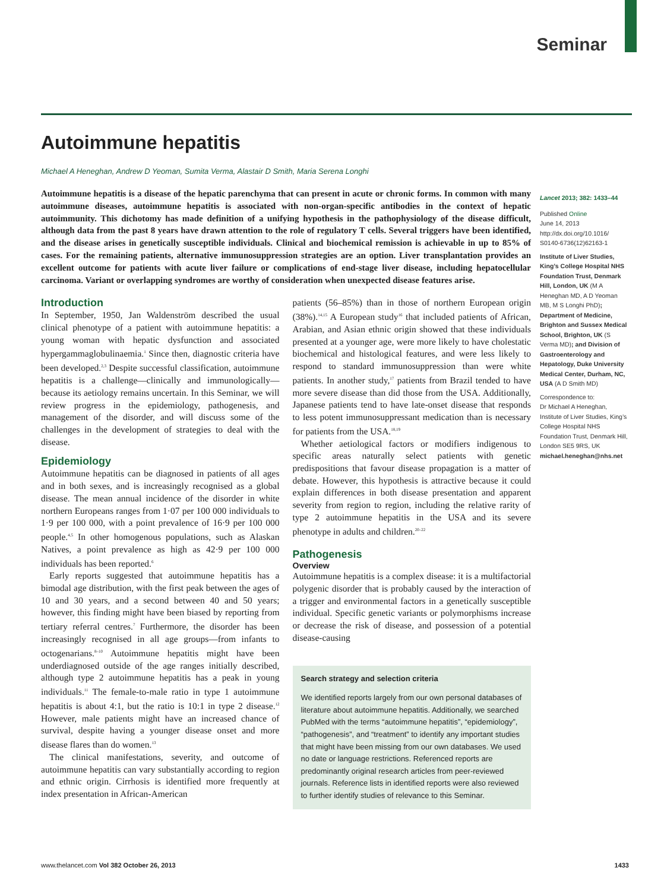Seminar
Autoimmune hepatitis
Michael A Heneghan, Andrew D Yeoman, Sumita Verma, Alastair D Smith, Maria Serena Longhi
Autoimmune hepatitis is a disease of the hepatic parenchyma that can present in acute or chronic forms. In common with many autoimmune diseases, autoimmune hepatitis is associated with non-organ-specific antibodies in the context of hepatic autoimmunity. This dichotomy has made definition of a unifying hypothesis in the pathophysiology of the disease difficult, although data from the past 8 years have drawn attention to the role of regulatory T cells. Several triggers have been identified, and the disease arises in genetically susceptible individuals. Clinical and biochemical remission is achievable in up to 85% of cases. For the remaining patients, alternative immunosuppression strategies are an option. Liver transplantation provides an excellent outcome for patients with acute liver failure or complications of end-stage liver disease, including hepatocellular carcinoma. Variant or overlapping syndromes are worthy of consideration when unexpected disease features arise.
Introduction
In September, 1950, Jan Waldenström described the usual clinical phenotype of a patient with autoimmune hepatitis: a young woman with hepatic dysfunction and associated hypergammaglobulinaemia.<sup>1</sup> Since then, diagnostic criteria have been developed.<sup>2,3</sup> Despite successful classification, autoimmune hepatitis is a challenge—clinically and immunologically—because its aetiology remains uncertain. In this Seminar, we will review progress in the epidemiology, pathogenesis, and management of the disorder, and will discuss some of the challenges in the development of strategies to deal with the disease.
Epidemiology
Autoimmune hepatitis can be diagnosed in patients of all ages and in both sexes, and is increasingly recognised as a global disease. The mean annual incidence of the disorder in white northern Europeans ranges from 1·07 per 100 000 individuals to 1·9 per 100 000, with a point prevalence of 16·9 per 100 000 people.<sup>4,5</sup> In other homogenous populations, such as Alaskan Natives, a point prevalence as high as 42·9 per 100 000 individuals has been reported.<sup>6</sup>
Early reports suggested that autoimmune hepatitis has a bimodal age distribution, with the first peak between the ages of 10 and 30 years, and a second between 40 and 50 years; however, this finding might have been biased by reporting from tertiary referral centres.<sup>7</sup> Furthermore, the disorder has been increasingly recognised in all age groups—from infants to octogenarians.<sup>8–10</sup> Autoimmune hepatitis might have been underdiagnosed outside of the age ranges initially described, although type 2 autoimmune hepatitis has a peak in young individuals.<sup>11</sup> The female-to-male ratio in type 1 autoimmune hepatitis is about 4:1, but the ratio is 10:1 in type 2 disease.<sup>12</sup> However, male patients might have an increased chance of survival, despite having a younger disease onset and more disease flares than do women.<sup>13</sup>
The clinical manifestations, severity, and outcome of autoimmune hepatitis can vary substantially according to region and ethnic origin. Cirrhosis is identified more frequently at index presentation in African-American
patients (56–85%) than in those of northern European origin (38%).<sup>14,15</sup> A European study<sup>16</sup> that included patients of African, Arabian, and Asian ethnic origin showed that these individuals presented at a younger age, were more likely to have cholestatic biochemical and histological features, and were less likely to respond to standard immunosuppression than were white patients. In another study,<sup>17</sup> patients from Brazil tended to have more severe disease than did those from the USA. Additionally, Japanese patients tend to have late-onset disease that responds to less potent immunosuppressant medication than is necessary for patients from the USA.<sup>18,19</sup>
Whether aetiological factors or modifiers indigenous to specific areas naturally select patients with genetic predispositions that favour disease propagation is a matter of debate. However, this hypothesis is attractive because it could explain differences in both disease presentation and apparent severity from region to region, including the relative rarity of type 2 autoimmune hepatitis in the USA and its severe phenotype in adults and children.<sup>20–22</sup>
Pathogenesis
Overview
Autoimmune hepatitis is a complex disease: it is a multifactorial polygenic disorder that is probably caused by the interaction of a trigger and environmental factors in a genetically susceptible individual. Specific genetic variants or polymorphisms increase or decrease the risk of disease, and possession of a potential disease-causing
Search strategy and selection criteria
We identified reports largely from our own personal databases of literature about autoimmune hepatitis. Additionally, we searched PubMed with the terms “autoimmune hepatitis”, “epidemiology”, “pathogenesis”, and “treatment” to identify any important studies that might have been missing from our own databases. We used no date or language restrictions. Referenced reports are predominantly original research articles from peer-reviewed journals. Reference lists in identified reports were also reviewed to further identify studies of relevance to this Seminar.
Lancet 2013; 382: 1433–44
Published Online
June 14, 2013
http://dx.doi.org/10.1016/ S0140-6736(12)62163-1
Institute of Liver Studies, King’s College Hospital NHS Foundation Trust, Denmark Hill, London, UK (M A Heneghan MD, A D Yeoman MB, M S Longhi PhD); Department of Medicine, Brighton and Sussex Medical School, Brighton, UK (S Verma MD); and Division of Gastroenterology and Hepatology, Duke University Medical Center, Durham, NC, USA (A D Smith MD)
Correspondence to:
Dr Michael A Heneghan, Institute of Liver Studies, King’s College Hospital NHS Foundation Trust, Denmark Hill, London SE5 9RS, UK
michael.heneghan@nhs.net
www.thelancet.com Vol 382 October 26, 2013 1433